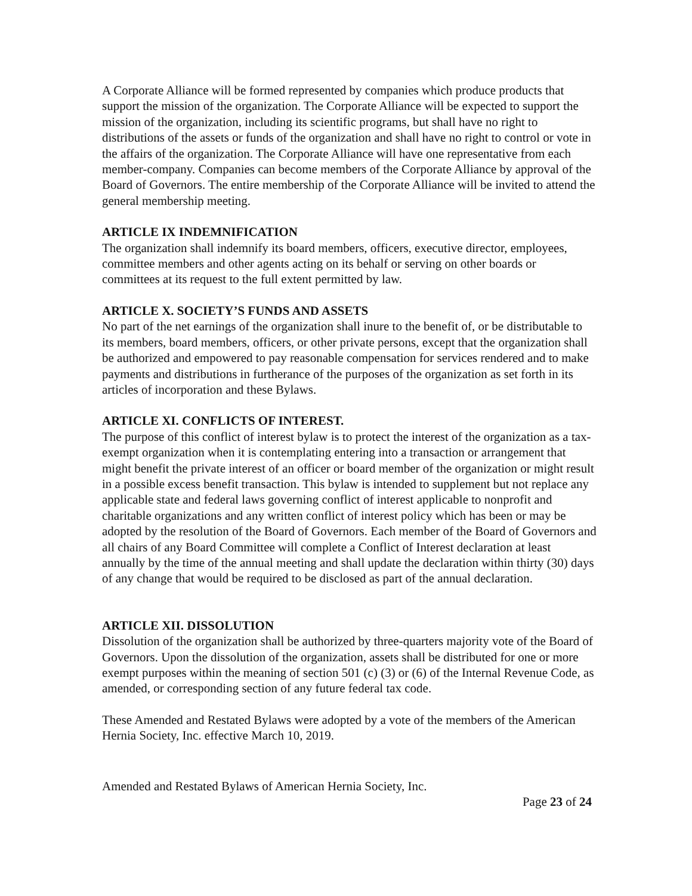A Corporate Alliance will be formed represented by companies which produce products that support the mission of the organization. The Corporate Alliance will be expected to support the mission of the organization, including its scientific programs, but shall have no right to distributions of the assets or funds of the organization and shall have no right to control or vote in the affairs of the organization. The Corporate Alliance will have one representative from each member-company. Companies can become members of the Corporate Alliance by approval of the Board of Governors. The entire membership of the Corporate Alliance will be invited to attend the general membership meeting.
ARTICLE IX INDEMNIFICATION
The organization shall indemnify its board members, officers, executive director, employees, committee members and other agents acting on its behalf or serving on other boards or committees at its request to the full extent permitted by law.
ARTICLE X. SOCIETY’S FUNDS AND ASSETS
No part of the net earnings of the organization shall inure to the benefit of, or be distributable to its members, board members, officers, or other private persons, except that the organization shall be authorized and empowered to pay reasonable compensation for services rendered and to make payments and distributions in furtherance of the purposes of the organization as set forth in its articles of incorporation and these Bylaws.
ARTICLE XI. CONFLICTS OF INTEREST.
The purpose of this conflict of interest bylaw is to protect the interest of the organization as a tax-exempt organization when it is contemplating entering into a transaction or arrangement that might benefit the private interest of an officer or board member of the organization or might result in a possible excess benefit transaction. This bylaw is intended to supplement but not replace any applicable state and federal laws governing conflict of interest applicable to nonprofit and charitable organizations and any written conflict of interest policy which has been or may be adopted by the resolution of the Board of Governors. Each member of the Board of Governors and all chairs of any Board Committee will complete a Conflict of Interest declaration at least annually by the time of the annual meeting and shall update the declaration within thirty (30) days of any change that would be required to be disclosed as part of the annual declaration.
ARTICLE XII. DISSOLUTION
Dissolution of the organization shall be authorized by three-quarters majority vote of the Board of Governors. Upon the dissolution of the organization, assets shall be distributed for one or more exempt purposes within the meaning of section 501 (c) (3) or (6) of the Internal Revenue Code, as amended, or corresponding section of any future federal tax code.
These Amended and Restated Bylaws were adopted by a vote of the members of the American Hernia Society, Inc. effective March 10, 2019.
Amended and Restated Bylaws of American Hernia Society, Inc.
Page 23 of 24